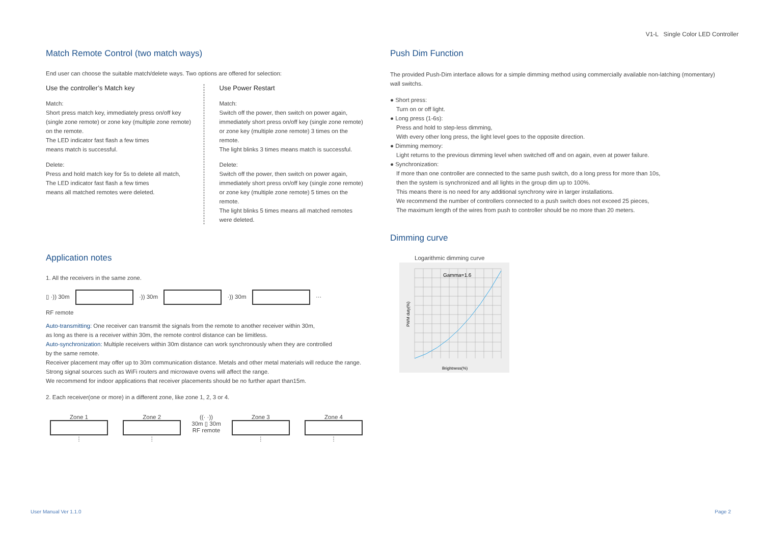V1-L Single Color LED Controller
Match Remote Control (two match ways)
End user can choose the suitable match/delete ways. Two options are offered for selection:
Use the controller’s Match key
Match:
Short press match key, immediately press on/off key (single zone remote) or zone key (multiple zone remote) on the remote.
The LED indicator fast flash a few times
means match is successful.
Delete:
Press and hold match key for 5s to delete all match,
The LED indicator fast flash a few times
means all matched remotes were deleted.
Use Power Restart
Match:
Switch off the power, then switch on power again, immediately short press on/off key (single zone remote) or zone key (multiple zone remote) 3 times on the remote.
The light blinks 3 times means match is successful.
Delete:
Switch off the power, then switch on power again, immediately short press on/off key (single zone remote) or zone key (multiple zone remote) 5 times on the remote.
The light blinks 5 times means all matched remotes were deleted.
Application notes
1. All the receivers in the same zone.
▯ ·)) 30m ·)) 30m ·)) 30m ···
RF remote
Auto-transmitting: One receiver can transmit the signals from the remote to another receiver within 30m,
as long as there is a receiver within 30m, the remote control distance can be limitless.
Auto-synchronization: Multiple receivers within 30m distance can work synchronously when they are controlled
by the same remote.
Receiver placement may offer up to 30m communication distance. Metals and other metal materials will reduce the range.
Strong signal sources such as WiFi routers and microwave ovens will affect the range.
We recommend for indoor applications that receiver placements should be no further apart than15m.
2. Each receiver(one or more) in a different zone, like zone 1, 2, 3 or 4.
Zone 1
⋮
Zone 2
⋮
((· ·))
30m ▯ 30m
RF remote
Zone 3
⋮
Zone 4
⋮
Push Dim Function
The provided Push-Dim interface allows for a simple dimming method using commercially available non-latching (momentary) wall switchs.
● Short press:
Turn on or off light.
● Long press (1-6s):
Press and hold to step-less dimming,
With every other long press, the light level goes to the opposite direction.
● Dimming memory:
Light returns to the previous dimming level when switched off and on again, even at power failure.
● Synchronization:
If more than one controller are connected to the same push switch, do a long press for more than 10s,
then the system is synchronized and all lights in the group dim up to 100%.
This means there is no need for any additional synchrony wire in larger installations.
We recommend the number of controllers connected to a push switch does not exceed 25 pieces,
The maximum length of the wires from push to controller should be no more than 20 meters.
Dimming curve
Logarithmic dimming curve
PWM duty(%)
Gamma=1.6
Brightness(%)
User Manual Ver 1.1.0 Page 2